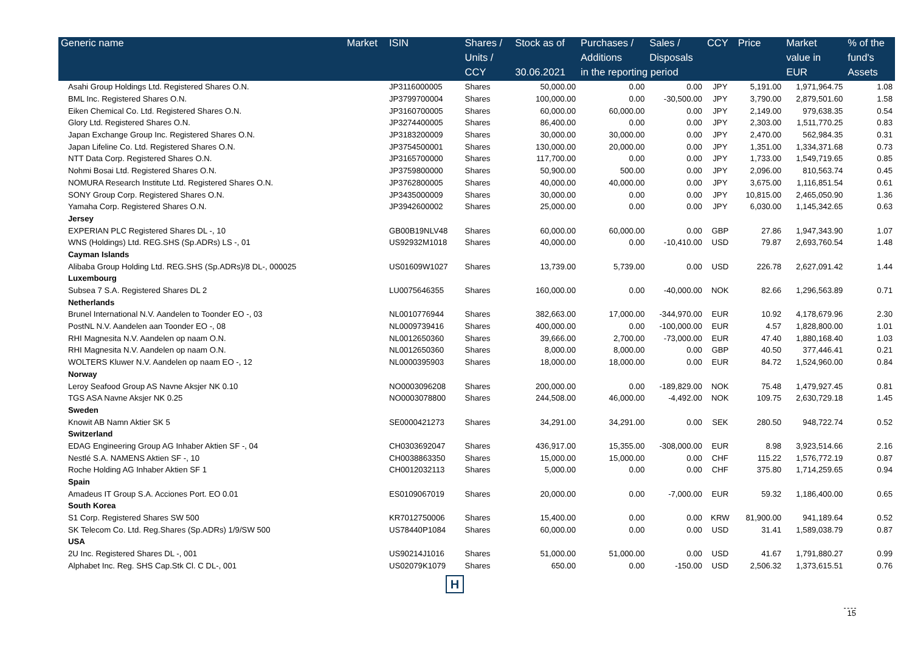| Generic name | Market | ISIN | Shares / | Stock as of | Purchases / | Sales / | CCY | Price | Market | % of the |
| --- | --- | --- | --- | --- | --- | --- | --- | --- | --- | --- |
| | | | Units / | | Additions | Disposals | | | value in | fund's |
| | | | CCY | 30.06.2021 | in the reporting period | | | | EUR | Assets |
| Asahi Group Holdings Ltd. Registered Shares O.N. | | JP3116000005 | Shares | 50,000.00 | 0.00 | 0.00 | JPY | 5,191.00 | 1,971,964.75 | 1.08 |
| BML Inc. Registered Shares O.N. | | JP3799700004 | Shares | 100,000.00 | 0.00 | -30,500.00 | JPY | 3,790.00 | 2,879,501.60 | 1.58 |
| Eiken Chemical Co. Ltd. Registered Shares O.N. | | JP3160700005 | Shares | 60,000.00 | 60,000.00 | 0.00 | JPY | 2,149.00 | 979,638.35 | 0.54 |
| Glory Ltd. Registered Shares O.N. | | JP3274400005 | Shares | 86,400.00 | 0.00 | 0.00 | JPY | 2,303.00 | 1,511,770.25 | 0.83 |
| Japan Exchange Group Inc. Registered Shares O.N. | | JP3183200009 | Shares | 30,000.00 | 30,000.00 | 0.00 | JPY | 2,470.00 | 562,984.35 | 0.31 |
| Japan Lifeline Co. Ltd. Registered Shares O.N. | | JP3754500001 | Shares | 130,000.00 | 20,000.00 | 0.00 | JPY | 1,351.00 | 1,334,371.68 | 0.73 |
| NTT Data Corp. Registered Shares O.N. | | JP3165700000 | Shares | 117,700.00 | 0.00 | 0.00 | JPY | 1,733.00 | 1,549,719.65 | 0.85 |
| Nohmi Bosai Ltd. Registered Shares O.N. | | JP3759800000 | Shares | 50,900.00 | 500.00 | 0.00 | JPY | 2,096.00 | 810,563.74 | 0.45 |
| NOMURA Research Institute Ltd. Registered Shares O.N. | | JP3762800005 | Shares | 40,000.00 | 40,000.00 | 0.00 | JPY | 3,675.00 | 1,116,851.54 | 0.61 |
| SONY Group Corp. Registered Shares O.N. | | JP3435000009 | Shares | 30,000.00 | 0.00 | 0.00 | JPY | 10,815.00 | 2,465,050.90 | 1.36 |
| Yamaha Corp. Registered Shares O.N. | | JP3942600002 | Shares | 25,000.00 | 0.00 | 0.00 | JPY | 6,030.00 | 1,145,342.65 | 0.63 |
| Jersey | | | | | | | | | | |
| EXPERIAN PLC Registered Shares DL -, 10 | | GB00B19NLV48 | Shares | 60,000.00 | 60,000.00 | 0.00 | GBP | 27.86 | 1,947,343.90 | 1.07 |
| WNS (Holdings) Ltd. REG.SHS (Sp.ADRs) LS -, 01 | | US92932M1018 | Shares | 40,000.00 | 0.00 | -10,410.00 | USD | 79.87 | 2,693,760.54 | 1.48 |
| Cayman Islands | | | | | | | | | | |
| Alibaba Group Holding Ltd. REG.SHS (Sp.ADRs)/8 DL-, 000025 | | US01609W1027 | Shares | 13,739.00 | 5,739.00 | 0.00 | USD | 226.78 | 2,627,091.42 | 1.44 |
| Luxembourg | | | | | | | | | | |
| Subsea 7 S.A. Registered Shares DL 2 | | LU0075646355 | Shares | 160,000.00 | 0.00 | -40,000.00 | NOK | 82.66 | 1,296,563.89 | 0.71 |
| Netherlands | | | | | | | | | | |
| Brunel International N.V. Aandelen to Toonder EO -, 03 | | NL0010776944 | Shares | 382,663.00 | 17,000.00 | -344,970.00 | EUR | 10.92 | 4,178,679.96 | 2.30 |
| PostNL N.V. Aandelen aan Toonder EO -, 08 | | NL0009739416 | Shares | 400,000.00 | 0.00 | -100,000.00 | EUR | 4.57 | 1,828,800.00 | 1.01 |
| RHI Magnesita N.V. Aandelen op naam O.N. | | NL0012650360 | Shares | 39,666.00 | 2,700.00 | -73,000.00 | EUR | 47.40 | 1,880,168.40 | 1.03 |
| RHI Magnesita N.V. Aandelen op naam O.N. | | NL0012650360 | Shares | 8,000.00 | 8,000.00 | 0.00 | GBP | 40.50 | 377,446.41 | 0.21 |
| WOLTERS Kluwer N.V. Aandelen op naam EO -, 12 | | NL0000395903 | Shares | 18,000.00 | 18,000.00 | 0.00 | EUR | 84.72 | 1,524,960.00 | 0.84 |
| Norway | | | | | | | | | | |
| Leroy Seafood Group AS Navne Aksjer NK 0.10 | | NO0003096208 | Shares | 200,000.00 | 0.00 | -189,829.00 | NOK | 75.48 | 1,479,927.45 | 0.81 |
| TGS ASA Navne Aksjer NK 0.25 | | NO0003078800 | Shares | 244,508.00 | 46,000.00 | -4,492.00 | NOK | 109.75 | 2,630,729.18 | 1.45 |
| Sweden | | | | | | | | | | |
| Knowit AB Namn Aktier SK 5 | | SE0000421273 | Shares | 34,291.00 | 34,291.00 | 0.00 | SEK | 280.50 | 948,722.74 | 0.52 |
| Switzerland | | | | | | | | | | |
| EDAG Engineering Group AG Inhaber Aktien SF -, 04 | | CH0303692047 | Shares | 436,917.00 | 15,355.00 | -308,000.00 | EUR | 8.98 | 3,923,514.66 | 2.16 |
| Nestlé S.A. NAMENS Aktien SF -, 10 | | CH0038863350 | Shares | 15,000.00 | 15,000.00 | 0.00 | CHF | 115.22 | 1,576,772.19 | 0.87 |
| Roche Holding AG Inhaber Aktien SF 1 | | CH0012032113 | Shares | 5,000.00 | 0.00 | 0.00 | CHF | 375.80 | 1,714,259.65 | 0.94 |
| Spain | | | | | | | | | | |
| Amadeus IT Group S.A. Acciones Port. EO 0.01 | | ES0109067019 | Shares | 20,000.00 | 0.00 | -7,000.00 | EUR | 59.32 | 1,186,400.00 | 0.65 |
| South Korea | | | | | | | | | | |
| S1 Corp. Registered Shares SW 500 | | KR7012750006 | Shares | 15,400.00 | 0.00 | 0.00 | KRW | 81,900.00 | 941,189.64 | 0.52 |
| SK Telecom Co. Ltd. Reg.Shares (Sp.ADRs) 1/9/SW 500 | | US78440P1084 | Shares | 60,000.00 | 0.00 | 0.00 | USD | 31.41 | 1,589,038.79 | 0.87 |
| USA | | | | | | | | | | |
| 2U Inc. Registered Shares DL -, 001 | | US90214J1016 | Shares | 51,000.00 | 51,000.00 | 0.00 | USD | 41.67 | 1,791,880.27 | 0.99 |
| Alphabet Inc. Reg. SHS Cap.Stk Cl. C DL-, 001 | | US02079K1079 | Shares | 650.00 | 0.00 | -150.00 | USD | 2,506.32 | 1,373,615.51 | 0.76 |
H
15